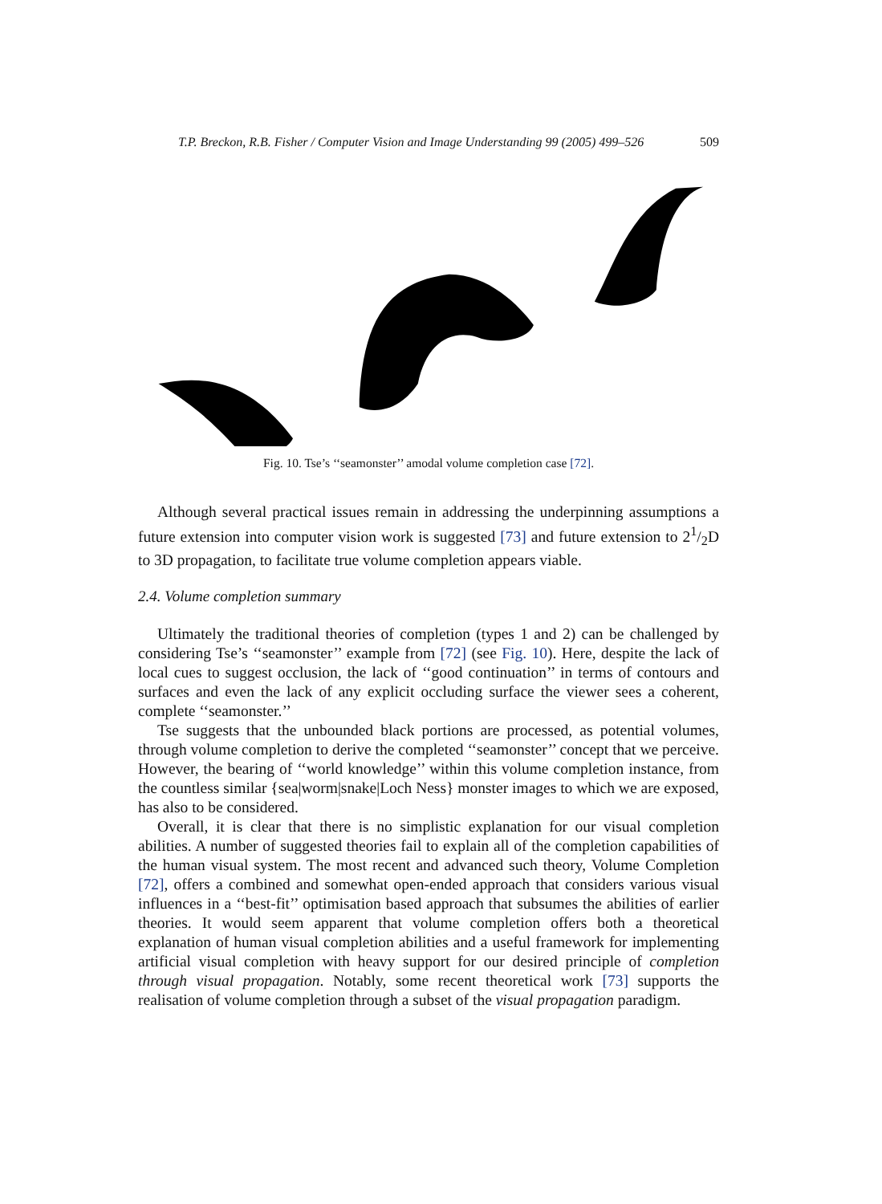T.P. Breckon, R.B. Fisher / Computer Vision and Image Understanding 99 (2005) 499–526 509
Fig. 10. Tse’s ‘‘seamonster’’ amodal volume completion case [72].
Although several practical issues remain in addressing the underpinning assumptions a future extension into computer vision work is suggested [73] and future extension to 21/2D to 3D propagation, to facilitate true volume completion appears viable.
2.4. Volume completion summary
Ultimately the traditional theories of completion (types 1 and 2) can be challenged by considering Tse’s ‘‘seamonster’’ example from [72] (see Fig. 10). Here, despite the lack of local cues to suggest occlusion, the lack of ‘‘good continuation’’ in terms of contours and surfaces and even the lack of any explicit occluding surface the viewer sees a coherent, complete ‘‘seamonster.’’
Tse suggests that the unbounded black portions are processed, as potential volumes, through volume completion to derive the completed ‘‘seamonster’’ concept that we perceive. However, the bearing of ‘‘world knowledge’’ within this volume completion instance, from the countless similar {sea|worm|snake|Loch Ness} monster images to which we are exposed, has also to be considered.
Overall, it is clear that there is no simplistic explanation for our visual completion abilities. A number of suggested theories fail to explain all of the completion capabilities of the human visual system. The most recent and advanced such theory, Volume Completion [72], offers a combined and somewhat open-ended approach that considers various visual influences in a ‘‘best-fit’’ optimisation based approach that subsumes the abilities of earlier theories. It would seem apparent that volume completion offers both a theoretical explanation of human visual completion abilities and a useful framework for implementing artificial visual completion with heavy support for our desired principle of completion through visual propagation. Notably, some recent theoretical work [73] supports the realisation of volume completion through a subset of the visual propagation paradigm.